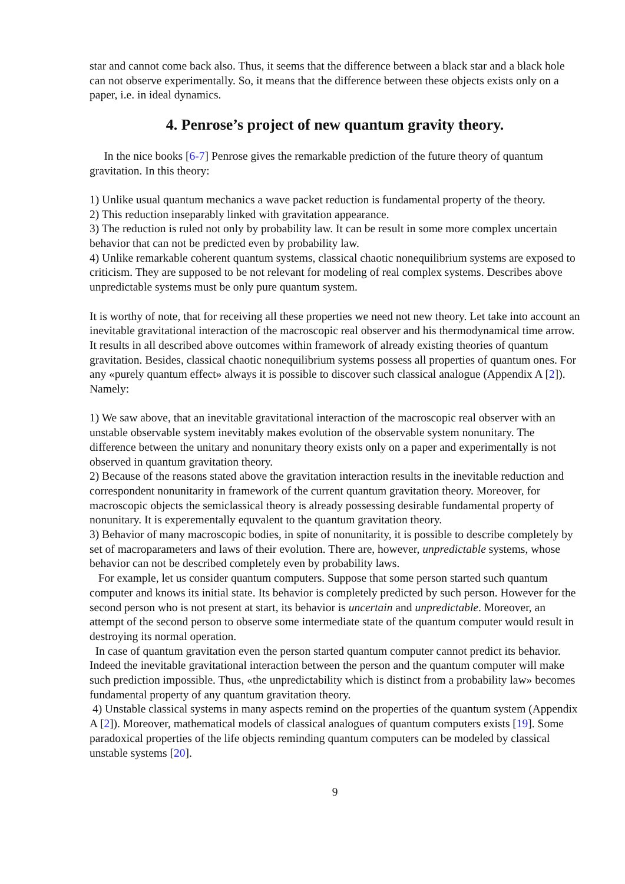star and cannot come back also. Thus, it seems that the difference between a black star and a black hole can not observe experimentally. So, it means that the difference between these objects exists only on a paper, i.e. in ideal dynamics.
4. Penrose’s project of new quantum gravity theory.
In the nice books [6-7] Penrose gives the remarkable prediction of the future theory of quantum gravitation. In this theory:
1) Unlike usual quantum mechanics a wave packet reduction is fundamental property of the theory.
2) This reduction inseparably linked with gravitation appearance.
3) The reduction is ruled not only by probability law. It can be result in some more complex uncertain behavior that can not be predicted even by probability law.
4) Unlike remarkable coherent quantum systems, classical chaotic nonequilibrium systems are exposed to criticism. They are supposed to be not relevant for modeling of real complex systems. Describes above unpredictable systems must be only pure quantum system.
It is worthy of note, that for receiving all these properties we need not new theory. Let take into account an inevitable gravitational interaction of the macroscopic real observer and his thermodynamical time arrow. It results in all described above outcomes within framework of already existing theories of quantum gravitation. Besides, classical chaotic nonequilibrium systems possess all properties of quantum ones. For any «purely quantum effect» always it is possible to discover such classical analogue (Appendix A [2]). Namely:
1) We saw above, that an inevitable gravitational interaction of the macroscopic real observer with an unstable observable system inevitably makes evolution of the observable system nonunitary. The difference between the unitary and nonunitary theory exists only on a paper and experimentally is not observed in quantum gravitation theory.
2) Because of the reasons stated above the gravitation interaction results in the inevitable reduction and correspondent nonunitarity in framework of the current quantum gravitation theory. Moreover, for macroscopic objects the semiclassical theory is already possessing desirable fundamental property of nonunitary. It is experementally equvalent to the quantum gravitation theory.
3) Behavior of many macroscopic bodies, in spite of nonunitarity, it is possible to describe completely by set of macroparameters and laws of their evolution. There are, however, unpredictable systems, whose behavior can not be described completely even by probability laws.
For example, let us consider quantum computers. Suppose that some person started such quantum computer and knows its initial state. Its behavior is completely predicted by such person. However for the second person who is not present at start, its behavior is uncertain and unpredictable. Moreover, an attempt of the second person to observe some intermediate state of the quantum computer would result in destroying its normal operation.
In case of quantum gravitation even the person started quantum computer cannot predict its behavior. Indeed the inevitable gravitational interaction between the person and the quantum computer will make such prediction impossible. Thus, «the unpredictability which is distinct from a probability law» becomes fundamental property of any quantum gravitation theory.
4) Unstable classical systems in many aspects remind on the properties of the quantum system (Appendix A [2]). Moreover, mathematical models of classical analogues of quantum computers exists [19]. Some paradoxical properties of the life objects reminding quantum computers can be modeled by classical unstable systems [20].
9